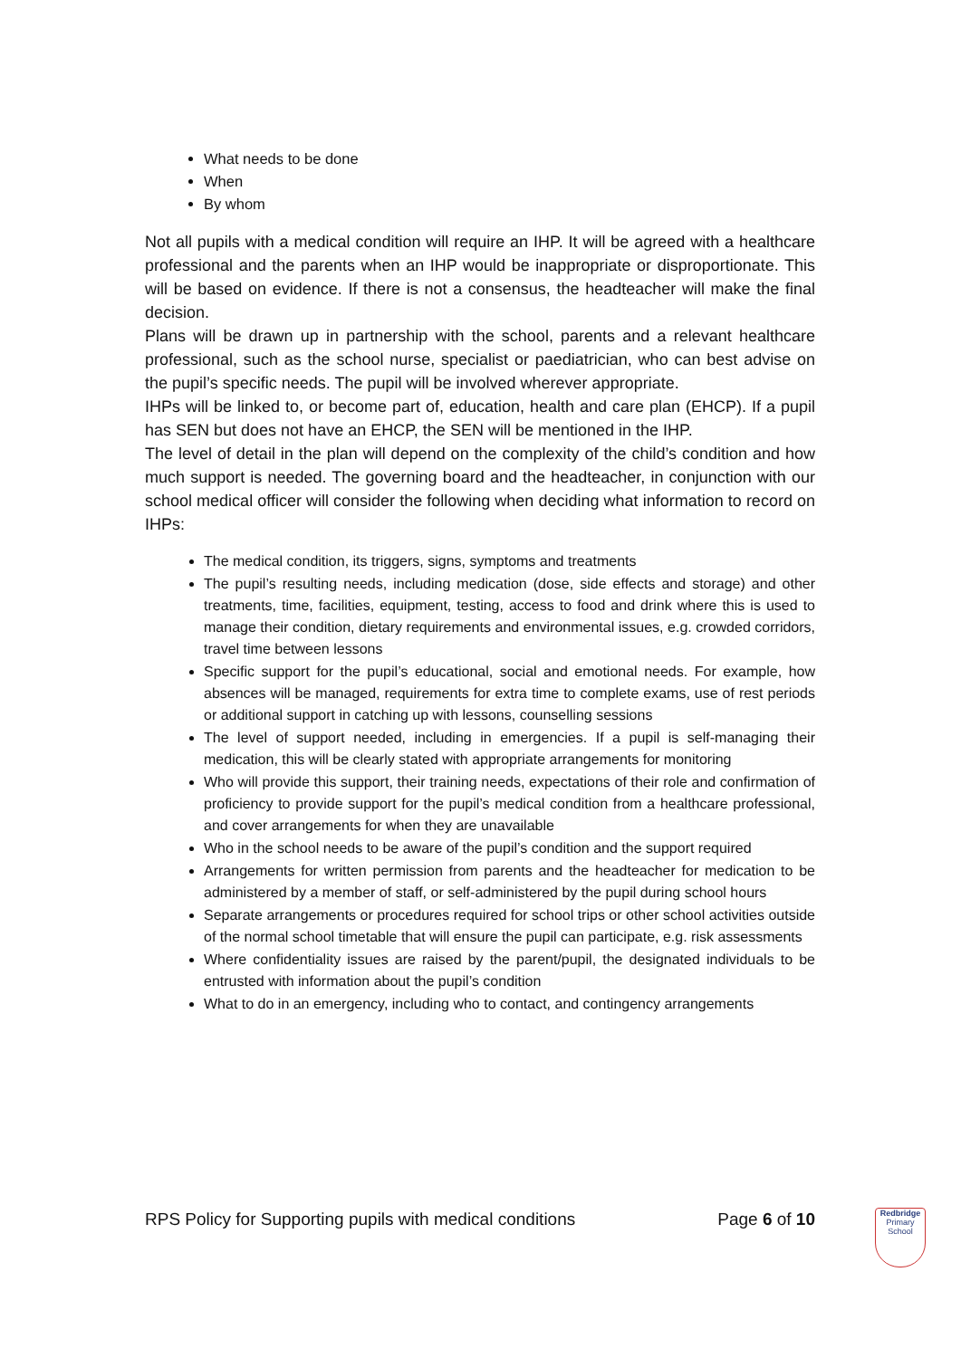What needs to be done
When
By whom
Not all pupils with a medical condition will require an IHP. It will be agreed with a healthcare professional and the parents when an IHP would be inappropriate or disproportionate. This will be based on evidence. If there is not a consensus, the headteacher will make the final decision.
Plans will be drawn up in partnership with the school, parents and a relevant healthcare professional, such as the school nurse, specialist or paediatrician, who can best advise on the pupil’s specific needs. The pupil will be involved wherever appropriate.
IHPs will be linked to, or become part of, education, health and care plan (EHCP). If a pupil has SEN but does not have an EHCP, the SEN will be mentioned in the IHP.
The level of detail in the plan will depend on the complexity of the child’s condition and how much support is needed. The governing board and the headteacher, in conjunction with our school medical officer will consider the following when deciding what information to record on IHPs:
The medical condition, its triggers, signs, symptoms and treatments
The pupil’s resulting needs, including medication (dose, side effects and storage) and other treatments, time, facilities, equipment, testing, access to food and drink where this is used to manage their condition, dietary requirements and environmental issues, e.g. crowded corridors, travel time between lessons
Specific support for the pupil’s educational, social and emotional needs. For example, how absences will be managed, requirements for extra time to complete exams, use of rest periods or additional support in catching up with lessons, counselling sessions
The level of support needed, including in emergencies. If a pupil is self-managing their medication, this will be clearly stated with appropriate arrangements for monitoring
Who will provide this support, their training needs, expectations of their role and confirmation of proficiency to provide support for the pupil’s medical condition from a healthcare professional, and cover arrangements for when they are unavailable
Who in the school needs to be aware of the pupil’s condition and the support required
Arrangements for written permission from parents and the headteacher for medication to be administered by a member of staff, or self-administered by the pupil during school hours
Separate arrangements or procedures required for school trips or other school activities outside of the normal school timetable that will ensure the pupil can participate, e.g. risk assessments
Where confidentiality issues are raised by the parent/pupil, the designated individuals to be entrusted with information about the pupil’s condition
What to do in an emergency, including who to contact, and contingency arrangements
RPS Policy for Supporting pupils with medical conditions Page 6 of 10
Redbridge
Primary School